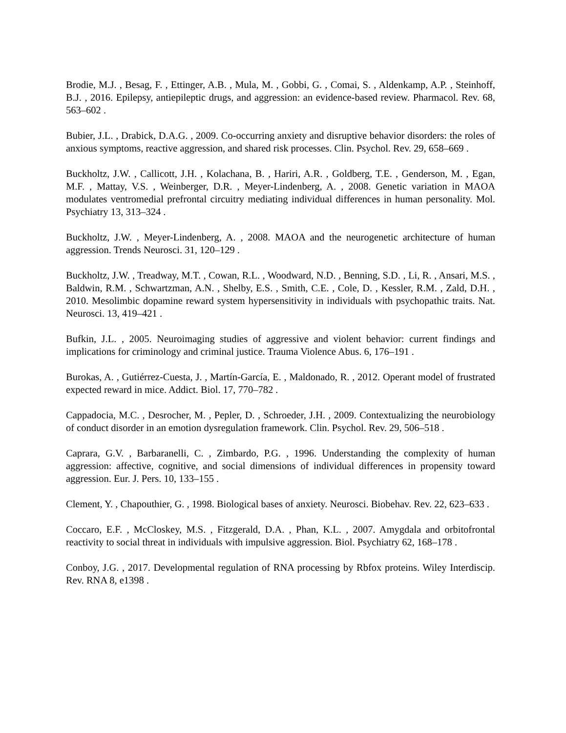Brodie, M.J. , Besag, F. , Ettinger, A.B. , Mula, M. , Gobbi, G. , Comai, S. , Aldenkamp, A.P. , Steinhoff, B.J. , 2016. Epilepsy, antiepileptic drugs, and aggression: an evidence-based review. Pharmacol. Rev. 68, 563–602 .
Bubier, J.L. , Drabick, D.A.G. , 2009. Co-occurring anxiety and disruptive behavior disorders: the roles of anxious symptoms, reactive aggression, and shared risk processes. Clin. Psychol. Rev. 29, 658–669 .
Buckholtz, J.W. , Callicott, J.H. , Kolachana, B. , Hariri, A.R. , Goldberg, T.E. , Genderson, M. , Egan, M.F. , Mattay, V.S. , Weinberger, D.R. , Meyer-Lindenberg, A. , 2008. Genetic variation in MAOA modulates ventromedial prefrontal circuitry mediating individual differences in human personality. Mol. Psychiatry 13, 313–324 .
Buckholtz, J.W. , Meyer-Lindenberg, A. , 2008. MAOA and the neurogenetic architecture of human aggression. Trends Neurosci. 31, 120–129 .
Buckholtz, J.W. , Treadway, M.T. , Cowan, R.L. , Woodward, N.D. , Benning, S.D. , Li, R. , Ansari, M.S. , Baldwin, R.M. , Schwartzman, A.N. , Shelby, E.S. , Smith, C.E. , Cole, D. , Kessler, R.M. , Zald, D.H. , 2010. Mesolimbic dopamine reward system hypersensitivity in individuals with psychopathic traits. Nat. Neurosci. 13, 419–421 .
Bufkin, J.L. , 2005. Neuroimaging studies of aggressive and violent behavior: current findings and implications for criminology and criminal justice. Trauma Violence Abus. 6, 176–191 .
Burokas, A. , Gutiérrez-Cuesta, J. , Martín-García, E. , Maldonado, R. , 2012. Operant model of frustrated expected reward in mice. Addict. Biol. 17, 770–782 .
Cappadocia, M.C. , Desrocher, M. , Pepler, D. , Schroeder, J.H. , 2009. Contextualizing the neurobiology of conduct disorder in an emotion dysregulation framework. Clin. Psychol. Rev. 29, 506–518 .
Caprara, G.V. , Barbaranelli, C. , Zimbardo, P.G. , 1996. Understanding the complexity of human aggression: affective, cognitive, and social dimensions of individual differences in propensity toward aggression. Eur. J. Pers. 10, 133–155 .
Clement, Y. , Chapouthier, G. , 1998. Biological bases of anxiety. Neurosci. Biobehav. Rev. 22, 623–633 .
Coccaro, E.F. , McCloskey, M.S. , Fitzgerald, D.A. , Phan, K.L. , 2007. Amygdala and orbitofrontal reactivity to social threat in individuals with impulsive aggression. Biol. Psychiatry 62, 168–178 .
Conboy, J.G. , 2017. Developmental regulation of RNA processing by Rbfox proteins. Wiley Interdiscip. Rev. RNA 8, e1398 .